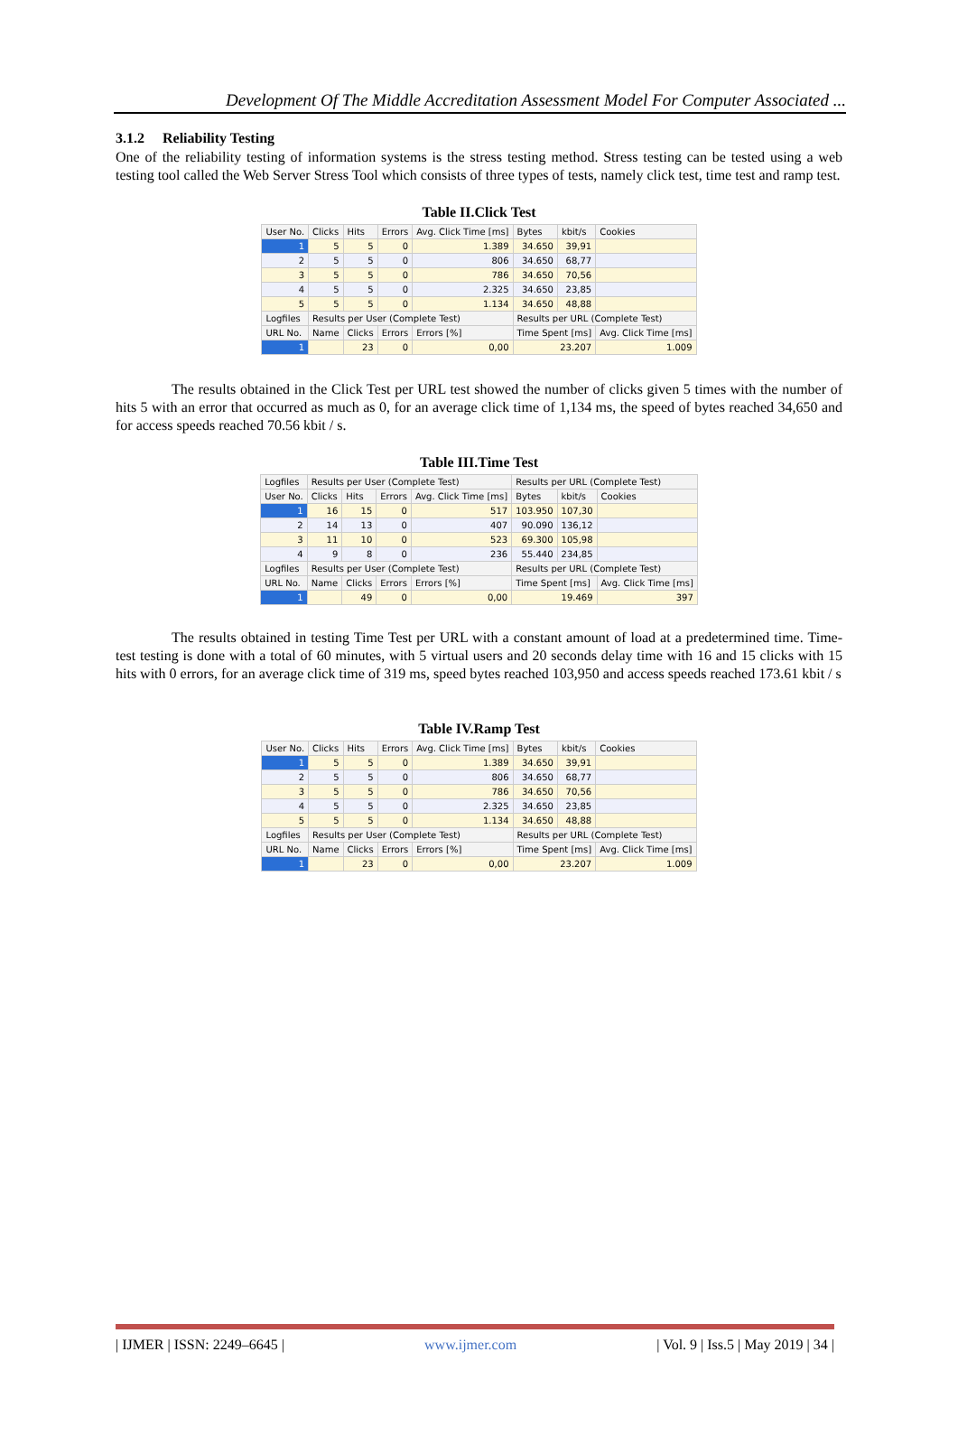Development Of The Middle Accreditation Assessment Model For Computer Associated ...
3.1.2 Reliability Testing
One of the reliability testing of information systems is the stress testing method. Stress testing can be tested using a web testing tool called the Web Server Stress Tool which consists of three types of tests, namely click test, time test and ramp test.
Table II.Click Test
| User No. | Clicks | Hits | Errors | Avg. Click Time [ms] | Bytes | kbit/s | Cookies |
| --- | --- | --- | --- | --- | --- | --- | --- |
| 1 | 5 | 5 | 0 | 1.389 | 34.650 | 39,91 | |
| 2 | 5 | 5 | 0 | 806 | 34.650 | 68,77 | |
| 3 | 5 | 5 | 0 | 786 | 34.650 | 70,56 | |
| 4 | 5 | 5 | 0 | 2.325 | 34.650 | 23,85 | |
| 5 | 5 | 5 | 0 | 1.134 | 34.650 | 48,88 | |
| Logfiles | Results per User (Complete Test) | | | | Results per URL (Complete Test) | | |
| URL No. | Name | Clicks | Errors | Errors [%] | Time Spent [ms] | | Avg. Click Time [ms] |
| 1 | | 23 | 0 | 0,00 | 23.207 | | 1.009 |
The results obtained in the Click Test per URL test showed the number of clicks given 5 times with the number of hits 5 with an error that occurred as much as 0, for an average click time of 1,134 ms, the speed of bytes reached 34,650 and for access speeds reached 70.56 kbit / s.
Table III.Time Test
| Logfiles | Results per User (Complete Test) | | | | Results per URL (Complete Test) | | |
| User No. | Clicks | Hits | Errors | Avg. Click Time [ms] | Bytes | kbit/s | Cookies |
| 1 | 16 | 15 | 0 | 517 | 103.950 | 107,30 | |
| 2 | 14 | 13 | 0 | 407 | 90.090 | 136,12 | |
| 3 | 11 | 10 | 0 | 523 | 69.300 | 105,98 | |
| 4 | 9 | 8 | 0 | 236 | 55.440 | 234,85 | |
| Logfiles | Results per User (Complete Test) | | | | Results per URL (Complete Test) | | |
| URL No. | Name | Clicks | Errors | Errors [%] | Time Spent [ms] | | Avg. Click Time [ms] |
| 1 | | 49 | 0 | 0,00 | 19.469 | | 397 |
The results obtained in testing Time Test per URL with a constant amount of load at a predetermined time. Time-test testing is done with a total of 60 minutes, with 5 virtual users and 20 seconds delay time with 16 and 15 clicks with 15 hits with 0 errors, for an average click time of 319 ms, speed bytes reached 103,950 and access speeds reached 173.61 kbit / s
Table IV.Ramp Test
| User No. | Clicks | Hits | Errors | Avg. Click Time [ms] | Bytes | kbit/s | Cookies |
| --- | --- | --- | --- | --- | --- | --- | --- |
| 1 | 5 | 5 | 0 | 1.389 | 34.650 | 39,91 | |
| 2 | 5 | 5 | 0 | 806 | 34.650 | 68,77 | |
| 3 | 5 | 5 | 0 | 786 | 34.650 | 70,56 | |
| 4 | 5 | 5 | 0 | 2.325 | 34.650 | 23,85 | |
| 5 | 5 | 5 | 0 | 1.134 | 34.650 | 48,88 | |
| Logfiles | Results per User (Complete Test) | | | | Results per URL (Complete Test) | | |
| URL No. | Name | Clicks | Errors | Errors [%] | Time Spent [ms] | | Avg. Click Time [ms] |
| 1 | | 23 | 0 | 0,00 | 23.207 | | 1.009 |
| IJMER | ISSN: 2249–6645 | www.ijmer.com | Vol. 9 | Iss.5 | May 2019 | 34 |